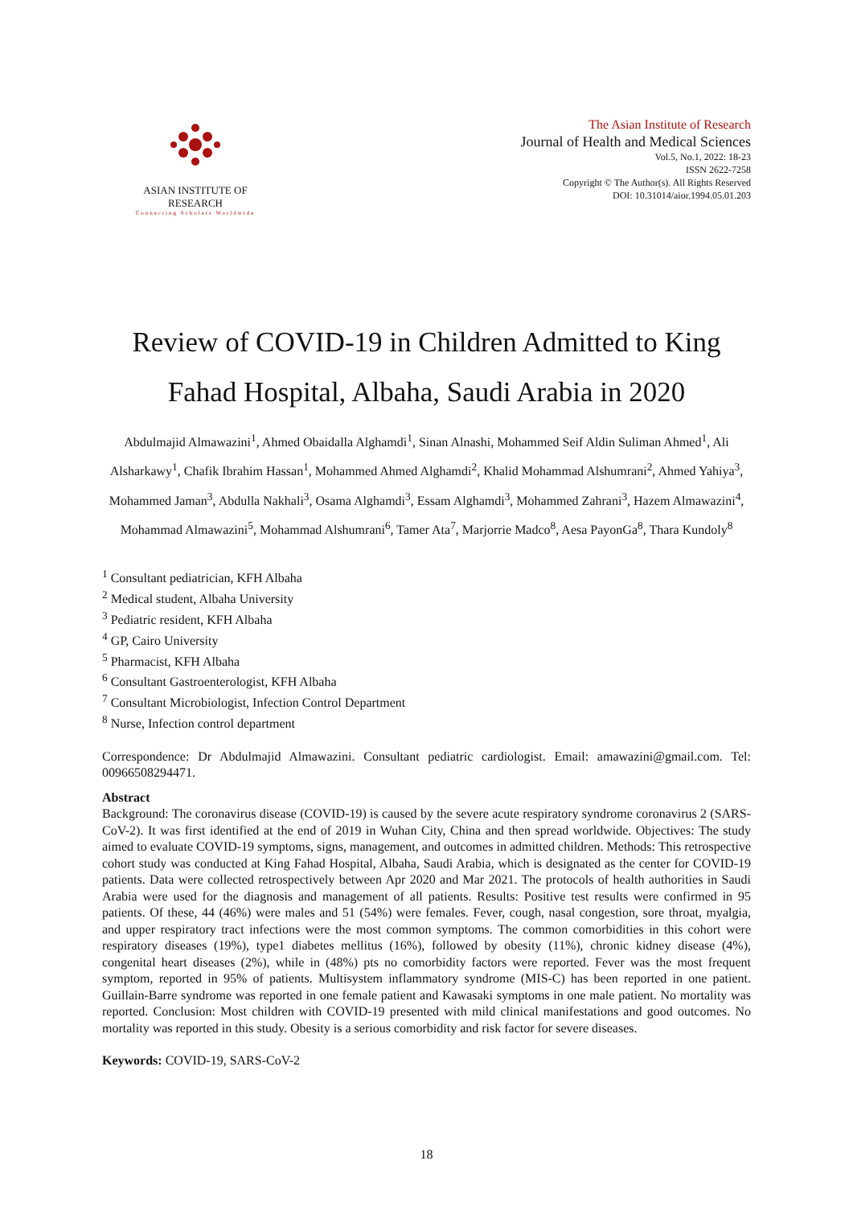ASIAN INSTITUTE OF RESEARCH
Connecting Scholars Worldwide
The Asian Institute of Research
Journal of Health and Medical Sciences
Vol.5, No.1, 2022: 18-23
ISSN 2622-7258
Copyright © The Author(s). All Rights Reserved
DOI: 10.31014/aior.1994.05.01.203
Review of COVID-19 in Children Admitted to King Fahad Hospital, Albaha, Saudi Arabia in 2020
Abdulmajid Almawazini<sup>1</sup>, Ahmed Obaidalla Alghamdi<sup>1</sup>, Sinan Alnashi, Mohammed Seif Aldin Suliman Ahmed<sup>1</sup>, Ali Alsharkawy<sup>1</sup>, Chafik Ibrahim Hassan<sup>1</sup>, Mohammed Ahmed Alghamdi<sup>2</sup>, Khalid Mohammad Alshumrani<sup>2</sup>, Ahmed Yahiya<sup>3</sup>, Mohammed Jaman<sup>3</sup>, Abdulla Nakhali<sup>3</sup>, Osama Alghamdi<sup>3</sup>, Essam Alghamdi<sup>3</sup>, Mohammed Zahrani<sup>3</sup>, Hazem Almawazini<sup>4</sup>, Mohammad Almawazini<sup>5</sup>, Mohammad Alshumrani<sup>6</sup>, Tamer Ata<sup>7</sup>, Marjorrie Madco<sup>8</sup>, Aesa PayonGa<sup>8</sup>, Thara Kundoly<sup>8</sup>
<sup>1</sup> Consultant pediatrician, KFH Albaha
<sup>2</sup> Medical student, Albaha University
<sup>3</sup> Pediatric resident, KFH Albaha
<sup>4</sup> GP, Cairo University
<sup>5</sup> Pharmacist, KFH Albaha
<sup>6</sup> Consultant Gastroenterologist, KFH Albaha
<sup>7</sup> Consultant Microbiologist, Infection Control Department
<sup>8</sup> Nurse, Infection control department
Correspondence: Dr Abdulmajid Almawazini. Consultant pediatric cardiologist. Email: amawazini@gmail.com. Tel: 00966508294471.
Abstract
Background: The coronavirus disease (COVID-19) is caused by the severe acute respiratory syndrome coronavirus 2 (SARS-CoV-2). It was first identified at the end of 2019 in Wuhan City, China and then spread worldwide. Objectives: The study aimed to evaluate COVID-19 symptoms, signs, management, and outcomes in admitted children. Methods: This retrospective cohort study was conducted at King Fahad Hospital, Albaha, Saudi Arabia, which is designated as the center for COVID-19 patients. Data were collected retrospectively between Apr 2020 and Mar 2021. The protocols of health authorities in Saudi Arabia were used for the diagnosis and management of all patients. Results: Positive test results were confirmed in 95 patients. Of these, 44 (46%) were males and 51 (54%) were females. Fever, cough, nasal congestion, sore throat, myalgia, and upper respiratory tract infections were the most common symptoms. The common comorbidities in this cohort were respiratory diseases (19%), type1 diabetes mellitus (16%), followed by obesity (11%), chronic kidney disease (4%), congenital heart diseases (2%), while in (48%) pts no comorbidity factors were reported. Fever was the most frequent symptom, reported in 95% of patients. Multisystem inflammatory syndrome (MIS-C) has been reported in one patient. Guillain-Barre syndrome was reported in one female patient and Kawasaki symptoms in one male patient. No mortality was reported. Conclusion: Most children with COVID-19 presented with mild clinical manifestations and good outcomes. No mortality was reported in this study. Obesity is a serious comorbidity and risk factor for severe diseases.
Keywords: COVID-19, SARS-CoV-2
18